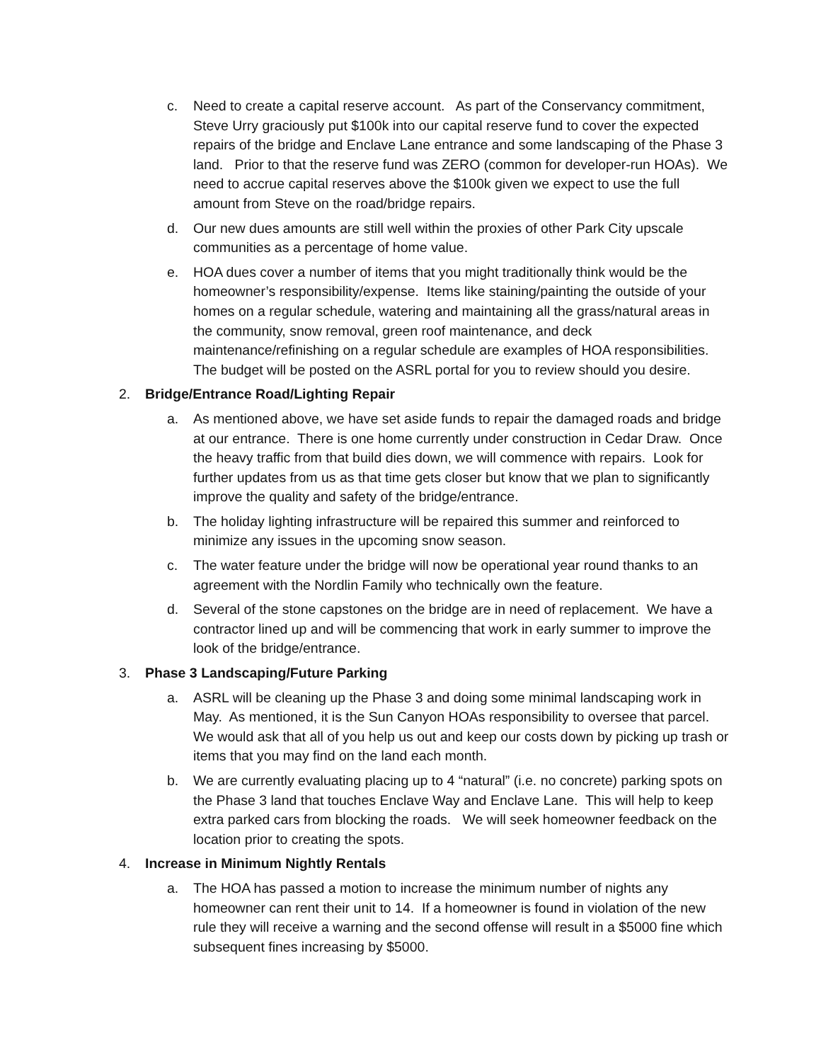c. Need to create a capital reserve account. As part of the Conservancy commitment, Steve Urry graciously put $100k into our capital reserve fund to cover the expected repairs of the bridge and Enclave Lane entrance and some landscaping of the Phase 3 land. Prior to that the reserve fund was ZERO (common for developer-run HOAs). We need to accrue capital reserves above the $100k given we expect to use the full amount from Steve on the road/bridge repairs.
d. Our new dues amounts are still well within the proxies of other Park City upscale communities as a percentage of home value.
e. HOA dues cover a number of items that you might traditionally think would be the homeowner’s responsibility/expense. Items like staining/painting the outside of your homes on a regular schedule, watering and maintaining all the grass/natural areas in the community, snow removal, green roof maintenance, and deck maintenance/refinishing on a regular schedule are examples of HOA responsibilities. The budget will be posted on the ASRL portal for you to review should you desire.
2. Bridge/Entrance Road/Lighting Repair
a. As mentioned above, we have set aside funds to repair the damaged roads and bridge at our entrance. There is one home currently under construction in Cedar Draw. Once the heavy traffic from that build dies down, we will commence with repairs. Look for further updates from us as that time gets closer but know that we plan to significantly improve the quality and safety of the bridge/entrance.
b. The holiday lighting infrastructure will be repaired this summer and reinforced to minimize any issues in the upcoming snow season.
c. The water feature under the bridge will now be operational year round thanks to an agreement with the Nordlin Family who technically own the feature.
d. Several of the stone capstones on the bridge are in need of replacement. We have a contractor lined up and will be commencing that work in early summer to improve the look of the bridge/entrance.
3. Phase 3 Landscaping/Future Parking
a. ASRL will be cleaning up the Phase 3 and doing some minimal landscaping work in May. As mentioned, it is the Sun Canyon HOAs responsibility to oversee that parcel. We would ask that all of you help us out and keep our costs down by picking up trash or items that you may find on the land each month.
b. We are currently evaluating placing up to 4 “natural” (i.e. no concrete) parking spots on the Phase 3 land that touches Enclave Way and Enclave Lane. This will help to keep extra parked cars from blocking the roads. We will seek homeowner feedback on the location prior to creating the spots.
4. Increase in Minimum Nightly Rentals
a. The HOA has passed a motion to increase the minimum number of nights any homeowner can rent their unit to 14. If a homeowner is found in violation of the new rule they will receive a warning and the second offense will result in a $5000 fine which subsequent fines increasing by $5000.